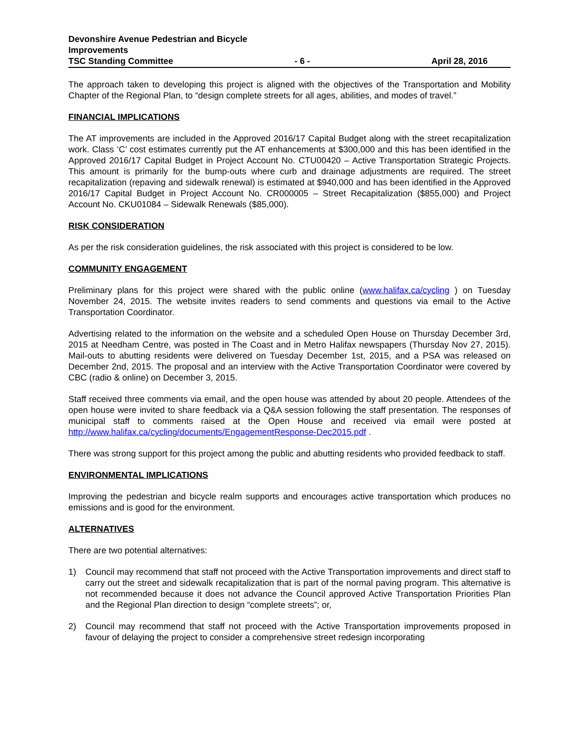Devonshire Avenue Pedestrian and Bicycle
Improvements
TSC Standing Committee - 6 - April 28, 2016
The approach taken to developing this project is aligned with the objectives of the Transportation and Mobility Chapter of the Regional Plan, to “design complete streets for all ages, abilities, and modes of travel.”
FINANCIAL IMPLICATIONS
The AT improvements are included in the Approved 2016/17 Capital Budget along with the street recapitalization work. Class ‘C’ cost estimates currently put the AT enhancements at $300,000 and this has been identified in the Approved 2016/17 Capital Budget in Project Account No. CTU00420 – Active Transportation Strategic Projects. This amount is primarily for the bump-outs where curb and drainage adjustments are required. The street recapitalization (repaving and sidewalk renewal) is estimated at $940,000 and has been identified in the Approved 2016/17 Capital Budget in Project Account No. CR000005 – Street Recapitalization ($855,000) and Project Account No. CKU01084 – Sidewalk Renewals ($85,000).
RISK CONSIDERATION
As per the risk consideration guidelines, the risk associated with this project is considered to be low.
COMMUNITY ENGAGEMENT
Preliminary plans for this project were shared with the public online (www.halifax.ca/cycling ) on Tuesday November 24, 2015. The website invites readers to send comments and questions via email to the Active Transportation Coordinator.
Advertising related to the information on the website and a scheduled Open House on Thursday December 3rd, 2015 at Needham Centre, was posted in The Coast and in Metro Halifax newspapers (Thursday Nov 27, 2015). Mail-outs to abutting residents were delivered on Tuesday December 1st, 2015, and a PSA was released on December 2nd, 2015. The proposal and an interview with the Active Transportation Coordinator were covered by CBC (radio & online) on December 3, 2015.
Staff received three comments via email, and the open house was attended by about 20 people. Attendees of the open house were invited to share feedback via a Q&A session following the staff presentation. The responses of municipal staff to comments raised at the Open House and received via email were posted at http://www.halifax.ca/cycling/documents/EngagementResponse-Dec2015.pdf .
There was strong support for this project among the public and abutting residents who provided feedback to staff.
ENVIRONMENTAL IMPLICATIONS
Improving the pedestrian and bicycle realm supports and encourages active transportation which produces no emissions and is good for the environment.
ALTERNATIVES
There are two potential alternatives:
1) Council may recommend that staff not proceed with the Active Transportation improvements and direct staff to carry out the street and sidewalk recapitalization that is part of the normal paving program. This alternative is not recommended because it does not advance the Council approved Active Transportation Priorities Plan and the Regional Plan direction to design “complete streets”; or,
2) Council may recommend that staff not proceed with the Active Transportation improvements proposed in favour of delaying the project to consider a comprehensive street redesign incorporating